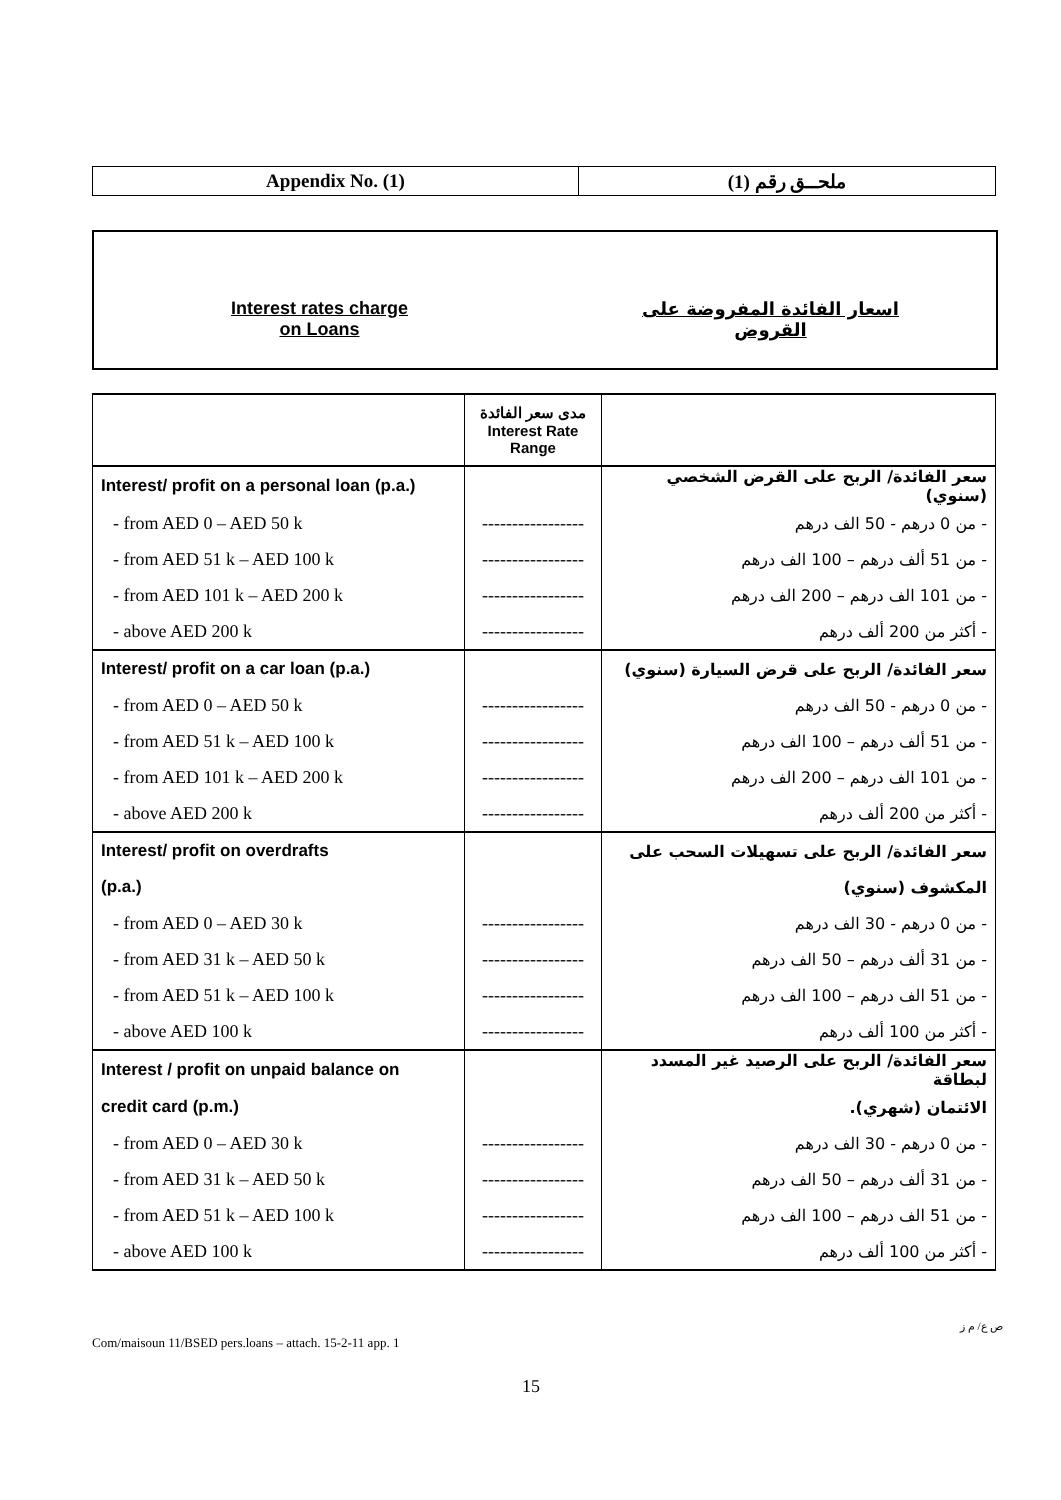| Appendix No. (1) | ملحــق رقم (1) |
Interest rates charge
on Loans
اسعار الفائدة المفروضة على
القروض
| | مدى سعر الفائدة Interest Rate Range | |
| Interest/ profit on a personal loan (p.a.) | | سعر الفائدة/ الربح على القرض الشخصي (سنوي) |
| - from AED 0 – AED 50 k | ----------------- | - من 0 درهم - 50 الف درهم |
| - from AED 51 k – AED 100 k | ----------------- | - من 51 ألف درهم – 100 الف درهم |
| - from AED 101 k – AED 200 k | ----------------- | - من 101 الف درهم – 200 الف درهم |
| - above AED 200 k | ----------------- | - أكثر من 200 ألف درهم |
| Interest/ profit on a car loan (p.a.) | | سعر الفائدة/ الربح على قرض السيارة (سنوي) |
| - from AED 0 – AED 50 k | ----------------- | - من 0 درهم - 50 الف درهم |
| - from AED 51 k – AED 100 k | ----------------- | - من 51 ألف درهم – 100 الف درهم |
| - from AED 101 k – AED 200 k | ----------------- | - من 101 الف درهم – 200 الف درهم |
| - above AED 200 k | ----------------- | - أكثر من 200 ألف درهم |
| Interest/ profit on overdrafts | | سعر الفائدة/ الربح على تسهيلات السحب على |
| (p.a.) | | المكشوف (سنوي) |
| - from AED 0 – AED 30 k | ----------------- | - من 0 درهم - 30 الف درهم |
| - from AED 31 k – AED 50 k | ----------------- | - من 31 ألف درهم – 50 الف درهم |
| - from AED 51 k – AED 100 k | ----------------- | - من 51 الف درهم – 100 الف درهم |
| - above AED 100 k | ----------------- | - أكثر من 100 ألف درهم |
| Interest / profit on unpaid balance on | | سعر الفائدة/ الربح على الرصيد غير المسدد لبطاقة |
| credit card (p.m.) | | الائتمان (شهري). |
| - from AED 0 – AED 30 k | ----------------- | - من 0 درهم - 30 الف درهم |
| - from AED 31 k – AED 50 k | ----------------- | - من 31 ألف درهم – 50 الف درهم |
| - from AED 51 k – AED 100 k | ----------------- | - من 51 الف درهم – 100 الف درهم |
| - above AED 100 k | ----------------- | - أكثر من 100 ألف درهم |
ص ع/ م ز
Com/maisoun 11/BSED pers.loans – attach. 15-2-11 app. 1
15